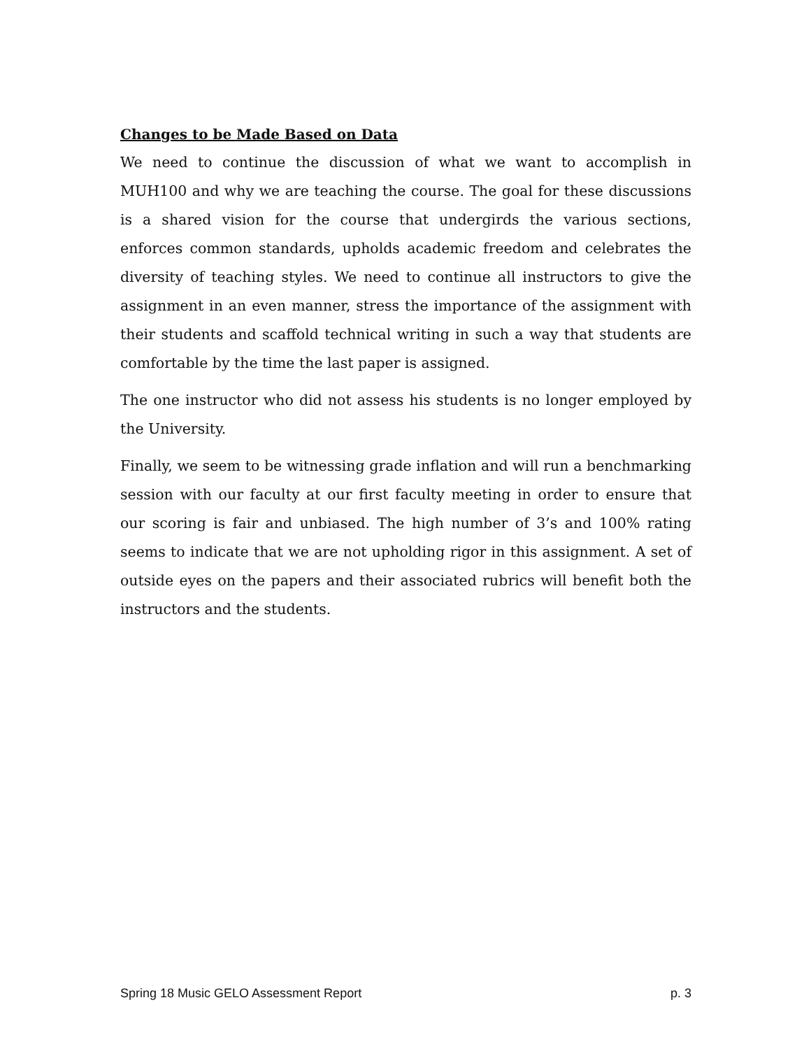Changes to be Made Based on Data
We need to continue the discussion of what we want to accomplish in MUH100 and why we are teaching the course. The goal for these discussions is a shared vision for the course that undergirds the various sections, enforces common standards, upholds academic freedom and celebrates the diversity of teaching styles. We need to continue all instructors to give the assignment in an even manner, stress the importance of the assignment with their students and scaffold technical writing in such a way that students are comfortable by the time the last paper is assigned.
The one instructor who did not assess his students is no longer employed by the University.
Finally, we seem to be witnessing grade inflation and will run a benchmarking session with our faculty at our first faculty meeting in order to ensure that our scoring is fair and unbiased. The high number of 3’s and 100% rating seems to indicate that we are not upholding rigor in this assignment. A set of outside eyes on the papers and their associated rubrics will benefit both the instructors and the students.
Spring 18 Music GELO Assessment Report p. 3